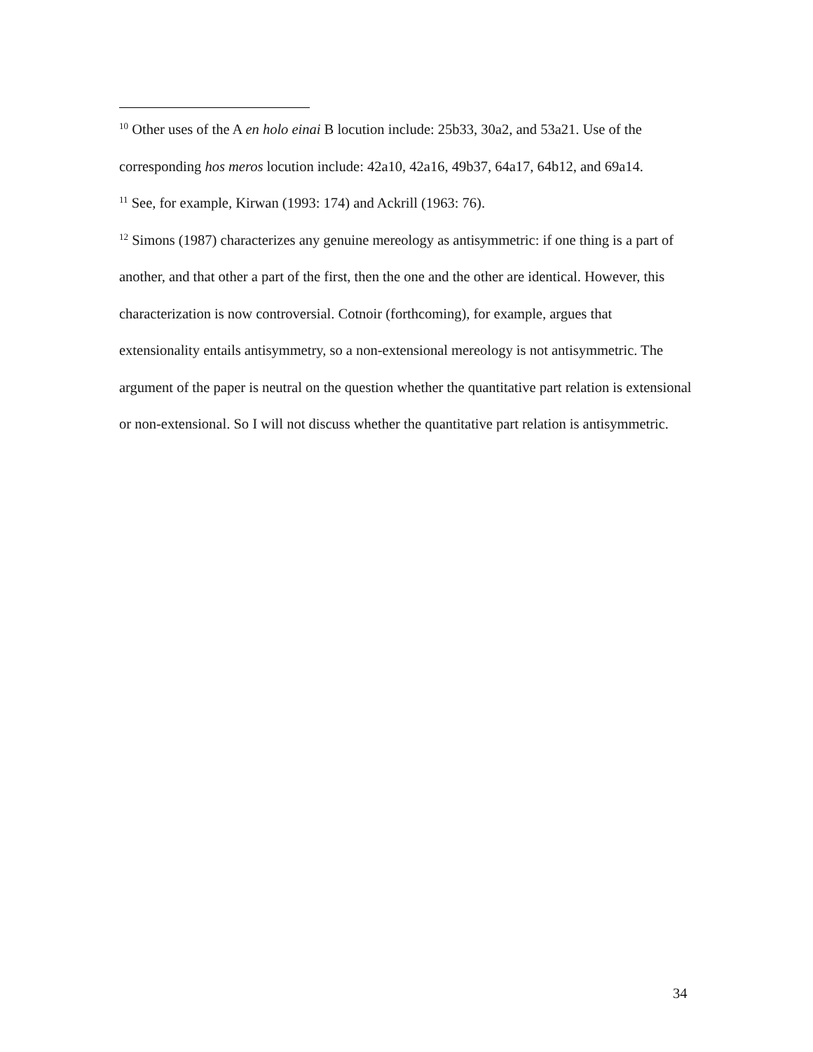<sup>10</sup> Other uses of the A en holo einai B locution include: 25b33, 30a2, and 53a21. Use of the corresponding hos meros locution include: 42a10, 42a16, 49b37, 64a17, 64b12, and 69a14.
<sup>11</sup> See, for example, Kirwan (1993: 174) and Ackrill (1963: 76).
<sup>12</sup> Simons (1987) characterizes any genuine mereology as antisymmetric: if one thing is a part of another, and that other a part of the first, then the one and the other are identical. However, this characterization is now controversial. Cotnoir (forthcoming), for example, argues that extensionality entails antisymmetry, so a non-extensional mereology is not antisymmetric. The argument of the paper is neutral on the question whether the quantitative part relation is extensional or non-extensional. So I will not discuss whether the quantitative part relation is antisymmetric.
34